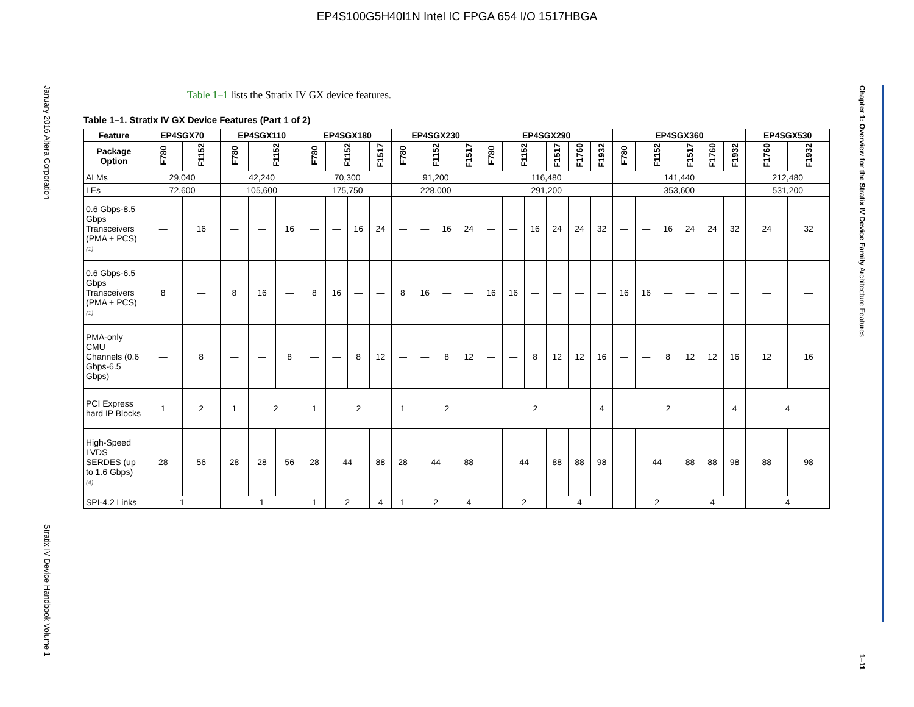EP4S100G5H40I1N Intel IC FPGA 654 I/O 1517HBGA
January 2016 Altera Corporation
Stratix IV Device Handbook Volume 1
Chapter 1: Overview for the Stratix IV Device Family Architecture Features
1–11
Table 1–1 lists the Stratix IV GX device features.
Table 1–1. Stratix IV GX Device Features (Part 1 of 2)
| Feature | EP4SGX70 | | EP4SGX110 | | | EP4SGX180 | | | | EP4SGX230 | | | | EP4SGX290 | | | | | | EP4SGX360 | | | | | | EP4SGX530 | |
| --- | --- | --- | --- | --- | --- | --- | --- | --- | --- | --- | --- | --- | --- | --- | --- | --- | --- | --- | --- | --- | --- | --- | --- | --- | --- | --- | --- |
| Package Option | F780 | F1152 | F780 | F1152 | | F780 | F1152 | | F1517 | F780 | F1152 | | F1517 | F780 | F1152 | | F1517 | F1760 | F1932 | F780 | F1152 | | F1517 | F1760 | F1932 | F1760 | F1932 |
| ALMs | 29,040 | | 42,240 | | | 70,300 | | | | 91,200 | | | | 116,480 | | | | | | 141,440 | | | | | | 212,480 | |
| LEs | 72,600 | | 105,600 | | | 175,750 | | | | 228,000 | | | | 291,200 | | | | | | 353,600 | | | | | | 531,200 | |
| 0.6 Gbps-8.5 Gbps Transceivers (PMA + PCS) (1) | — | 16 | — | — | 16 | — | — | 16 | 24 | — | — | 16 | 24 | — | — | 16 | 24 | 24 | 32 | — | — | 16 | 24 | 24 | 32 | 24 | 32 |
| 0.6 Gbps-6.5 Gbps Transceivers (PMA + PCS) (1) | 8 | — | 8 | 16 | — | 8 | 16 | — | — | 8 | 16 | — | — | 16 | 16 | — | — | — | — | 16 | 16 | — | — | — | — | — | — |
| PMA-only CMU Channels (0.6 Gbps-6.5 Gbps) | — | 8 | — | — | 8 | — | — | 8 | 12 | — | — | 8 | 12 | — | — | 8 | 12 | 12 | 16 | — | — | 8 | 12 | 12 | 16 | 12 | 16 |
| PCI Express hard IP Blocks | 1 | 2 | 1 | 2 | | 1 | 2 | | | 1 | 2 | | | 2 | | | | | 4 | 2 | | | | | 4 | 4 | |
| High-Speed LVDS SERDES (up to 1.6 Gbps) (4) | 28 | 56 | 28 | 28 | 56 | 28 | 44 | | 88 | 28 | 44 | | 88 | — | 44 | | 88 | 88 | 98 | — | 44 | | 88 | 88 | 98 | 88 | 98 |
| SPI-4.2 Links | 1 | | 1 | | | 1 | 2 | | 4 | 1 | 2 | | 4 | — | 2 | | 4 | | | — | 2 | | 4 | | | 4 | |